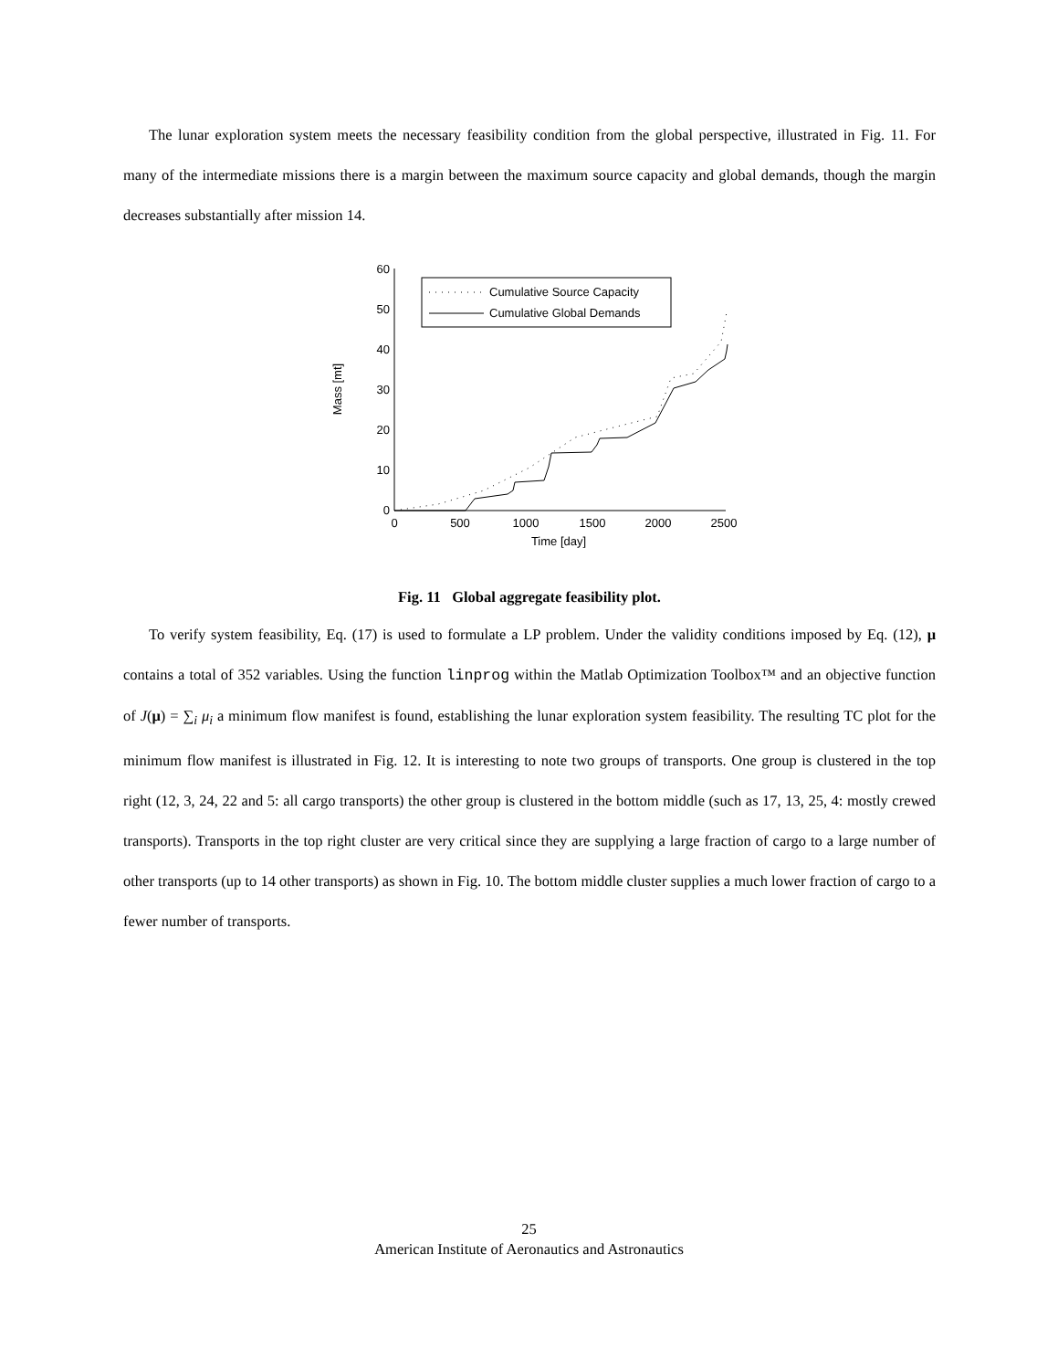The lunar exploration system meets the necessary feasibility condition from the global perspective, illustrated in Fig. 11. For many of the intermediate missions there is a margin between the maximum source capacity and global demands, though the margin decreases substantially after mission 14.
0
10
20
30
40
50
60
0
500
1000
1500
2000
2500
Time [day]
Mass [mt]
Cumulative Source Capacity
Cumulative Global Demands
Fig. 11 Global aggregate feasibility plot.
To verify system feasibility, Eq. (17) is used to formulate a LP problem. Under the validity conditions imposed by Eq. (12), μ contains a total of 352 variables. Using the function linprog within the Matlab Optimization Toolbox™ and an objective function of J(μ) = ∑<sub>i</sub> μ<sub>i</sub> a minimum flow manifest is found, establishing the lunar exploration system feasibility. The resulting TC plot for the minimum flow manifest is illustrated in Fig. 12. It is interesting to note two groups of transports. One group is clustered in the top right (12, 3, 24, 22 and 5: all cargo transports) the other group is clustered in the bottom middle (such as 17, 13, 25, 4: mostly crewed transports). Transports in the top right cluster are very critical since they are supplying a large fraction of cargo to a large number of other transports (up to 14 other transports) as shown in Fig. 10. The bottom middle cluster supplies a much lower fraction of cargo to a fewer number of transports.
25
American Institute of Aeronautics and Astronautics